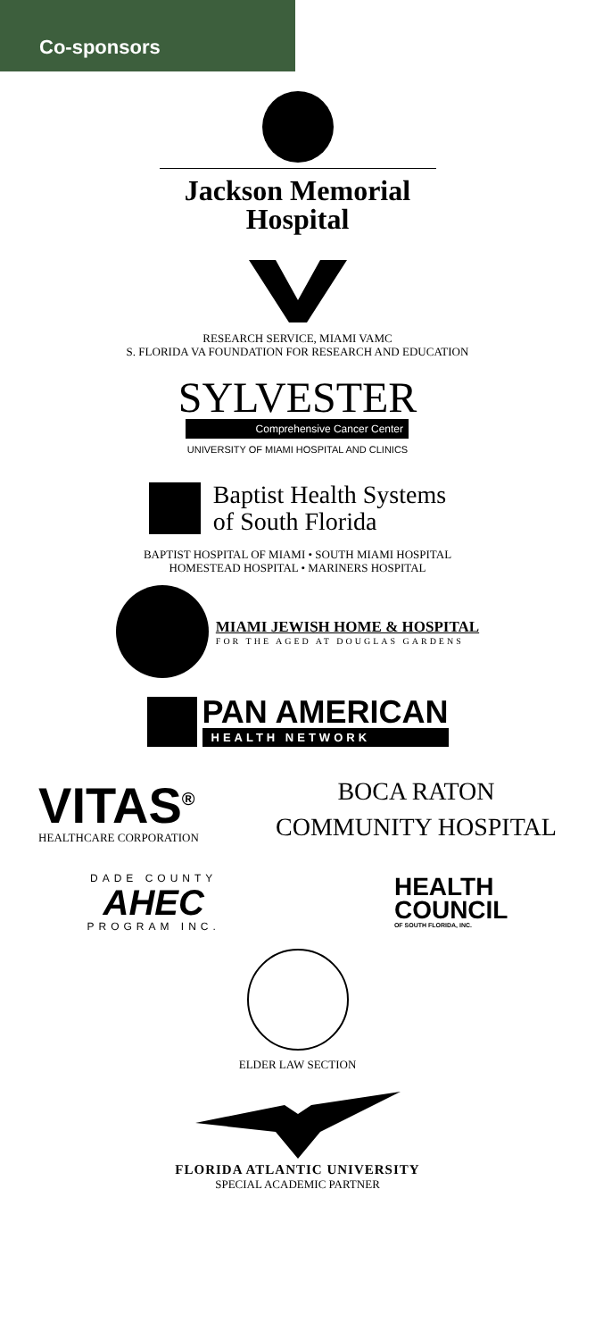Co-sponsors
Jackson Memorial
Hospital
RESEARCH SERVICE, MIAMI VAMC
S. FLORIDA VA FOUNDATION FOR RESEARCH AND EDUCATION
SYLVESTER
Comprehensive Cancer Center
UNIVERSITY OF MIAMI HOSPITAL AND CLINICS
Baptist Health Systems
of South Florida
BAPTIST HOSPITAL OF MIAMI • SOUTH MIAMI HOSPITAL
HOMESTEAD HOSPITAL • MARINERS HOSPITAL
MIAMI JEWISH HOME & HOSPITAL
FOR THE AGED AT DOUGLAS GARDENS
PAN AMERICAN
HEALTH NETWORK
VITAS<sup>®</sup>
HEALTHCARE CORPORATION
BOCA RATON
COMMUNITY HOSPITAL
DADE COUNTY
AHEC
PROGRAM INC.
HEALTH
COUNCIL
OF SOUTH FLORIDA, INC.
ELDER LAW SECTION
FLORIDA ATLANTIC UNIVERSITY
SPECIAL ACADEMIC PARTNER